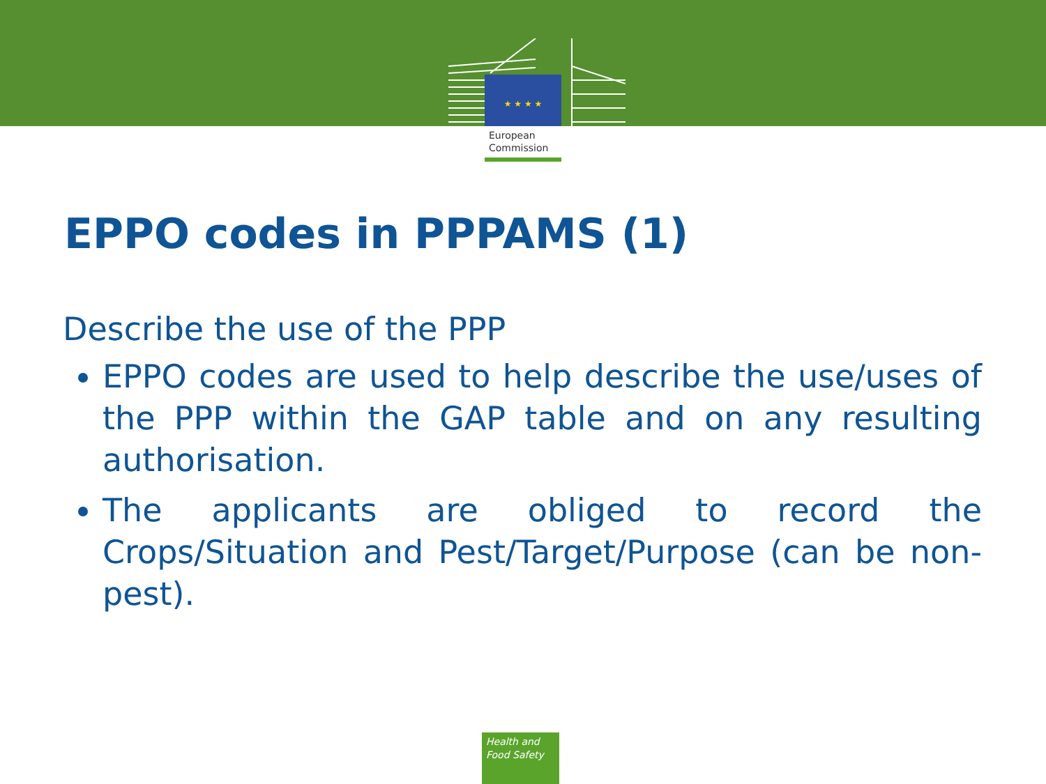★ ★ ★ ★
European
Commission
EPPO codes in PPPAMS (1)
Describe the use of the PPP
EPPO codes are used to help describe the use/uses of the PPP within the GAP table and on any resulting authorisation.
The applicants are obliged to record the Crops/Situation and Pest/Target/Purpose (can be non-pest).
Health and
Food Safety